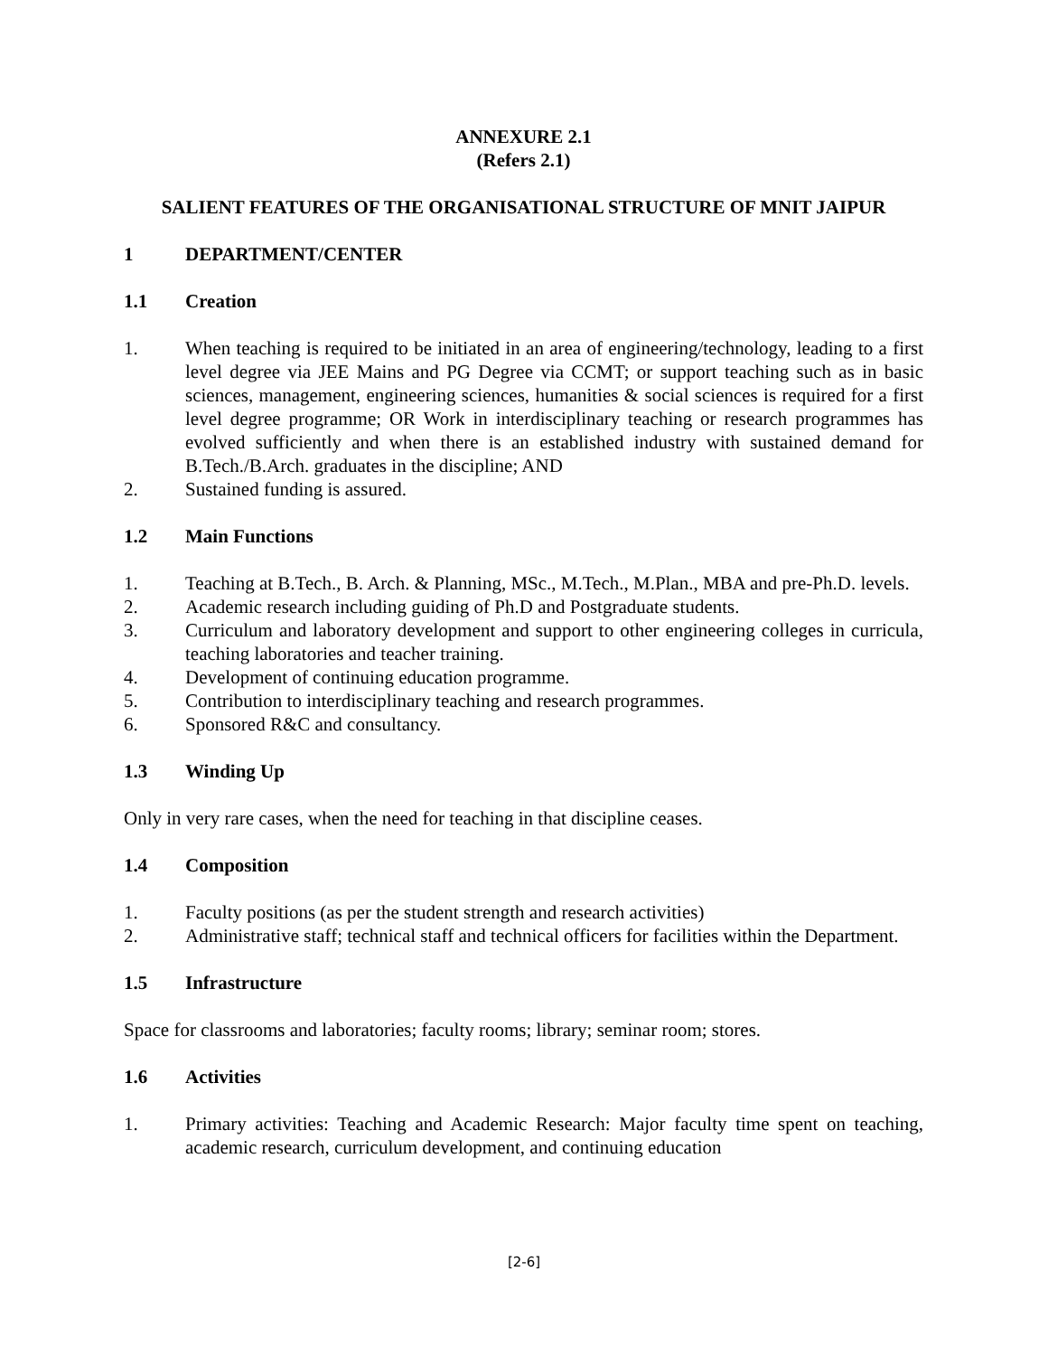ANNEXURE 2.1
(Refers 2.1)
SALIENT FEATURES OF THE ORGANISATIONAL STRUCTURE OF MNIT JAIPUR
1 DEPARTMENT/CENTER
1.1 Creation
1. When teaching is required to be initiated in an area of engineering/technology, leading to a first level degree via JEE Mains and PG Degree via CCMT; or support teaching such as in basic sciences, management, engineering sciences, humanities & social sciences is required for a first level degree programme; OR Work in interdisciplinary teaching or research programmes has evolved sufficiently and when there is an established industry with sustained demand for B.Tech./B.Arch. graduates in the discipline; AND
2. Sustained funding is assured.
1.2 Main Functions
1. Teaching at B.Tech., B. Arch. & Planning, MSc., M.Tech., M.Plan., MBA and pre-Ph.D. levels.
2. Academic research including guiding of Ph.D and Postgraduate students.
3. Curriculum and laboratory development and support to other engineering colleges in curricula, teaching laboratories and teacher training.
4. Development of continuing education programme.
5. Contribution to interdisciplinary teaching and research programmes.
6. Sponsored R&C and consultancy.
1.3 Winding Up
Only in very rare cases, when the need for teaching in that discipline ceases.
1.4 Composition
1. Faculty positions (as per the student strength and research activities)
2. Administrative staff; technical staff and technical officers for facilities within the Department.
1.5 Infrastructure
Space for classrooms and laboratories; faculty rooms; library; seminar room; stores.
1.6 Activities
1. Primary activities: Teaching and Academic Research: Major faculty time spent on teaching, academic research, curriculum development, and continuing education
[2-6]